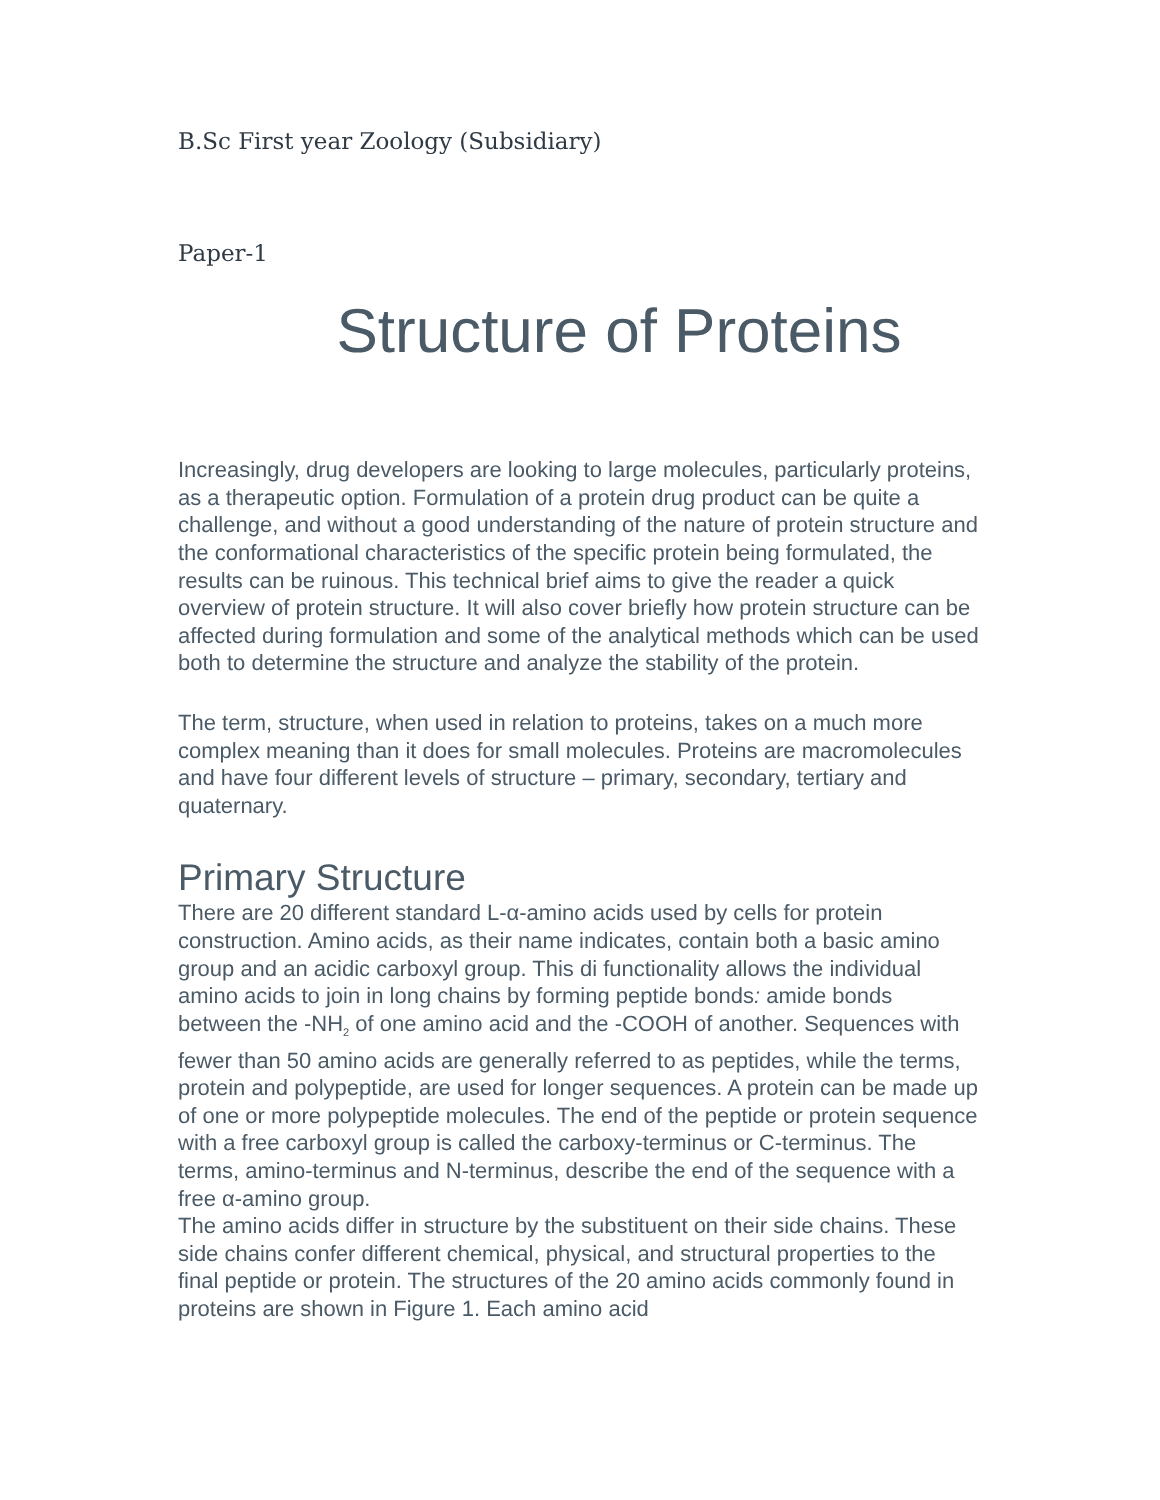B.Sc First year Zoology (Subsidiary)
Paper-1
Structure of Proteins
Increasingly, drug developers are looking to large molecules, particularly proteins, as a therapeutic option. Formulation of a protein drug product can be quite a challenge, and without a good understanding of the nature of protein structure and the conformational characteristics of the specific protein being formulated, the results can be ruinous. This technical brief aims to give the reader a quick overview of protein structure. It will also cover briefly how protein structure can be affected during formulation and some of the analytical methods which can be used both to determine the structure and analyze the stability of the protein.
The term, structure, when used in relation to proteins, takes on a much more complex meaning than it does for small molecules. Proteins are macromolecules and have four different levels of structure – primary, secondary, tertiary and quaternary.
Primary Structure
There are 20 different standard L-α-amino acids used by cells for protein construction. Amino acids, as their name indicates, contain both a basic amino group and an acidic carboxyl group. This di functionality allows the individual amino acids to join in long chains by forming peptide bonds: amide bonds between the -NH<sub>2</sub> of one amino acid and the -COOH of another. Sequences with fewer than 50 amino acids are generally referred to as peptides, while the terms, protein and polypeptide, are used for longer sequences. A protein can be made up of one or more polypeptide molecules. The end of the peptide or protein sequence with a free carboxyl group is called the carboxy-terminus or C-terminus. The terms, amino-terminus and N-terminus, describe the end of the sequence with a free α-amino group.
The amino acids differ in structure by the substituent on their side chains. These side chains confer different chemical, physical, and structural properties to the final peptide or protein. The structures of the 20 amino acids commonly found in proteins are shown in Figure 1. Each amino acid